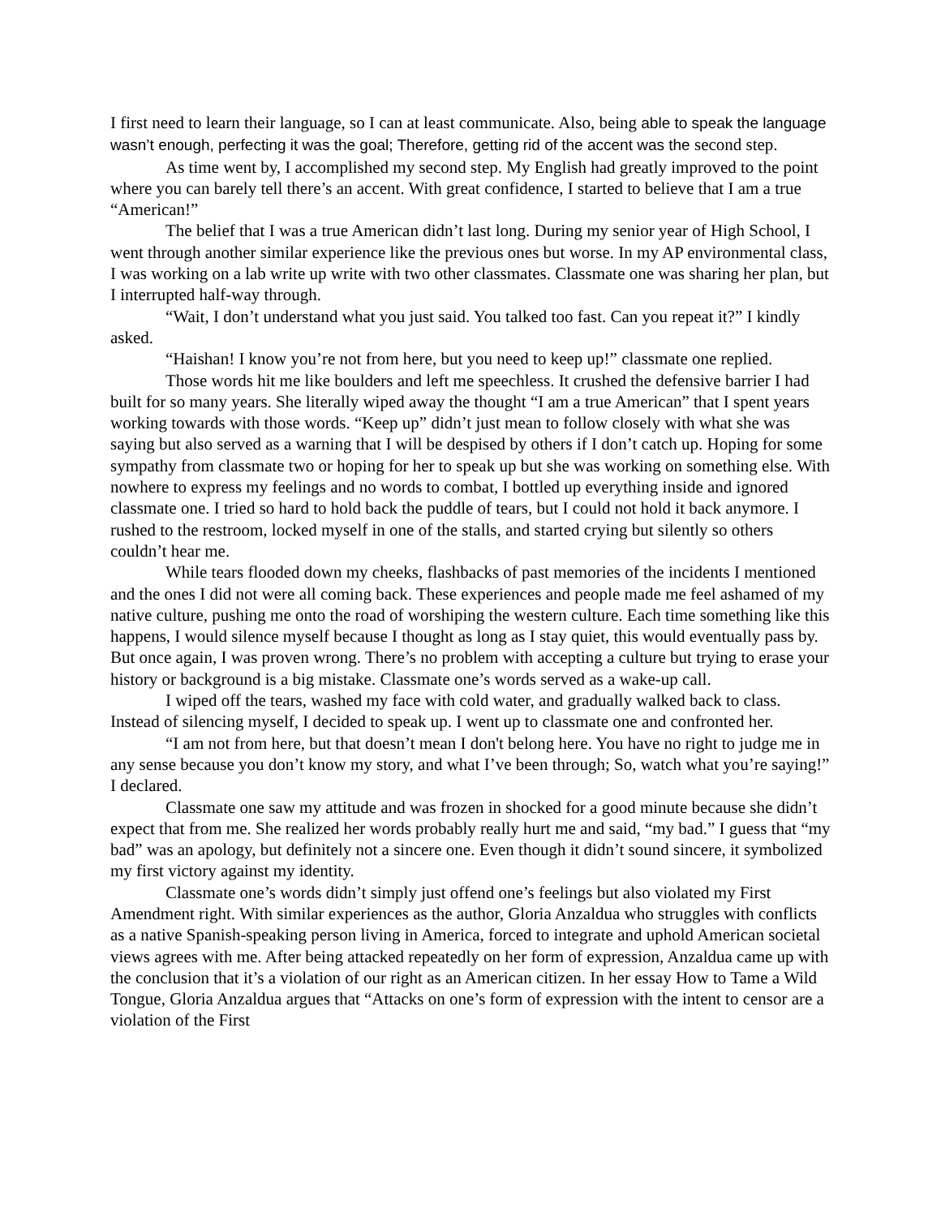I first need to learn their language, so I can at least communicate. Also, being able to speak the language wasn’t enough, perfecting it was the goal; Therefore, getting rid of the accent was the second step.
As time went by, I accomplished my second step. My English had greatly improved to the point where you can barely tell there’s an accent. With great confidence, I started to believe that I am a true “American!”
The belief that I was a true American didn’t last long. During my senior year of High School, I went through another similar experience like the previous ones but worse. In my AP environmental class, I was working on a lab write up write with two other classmates. Classmate one was sharing her plan, but I interrupted half-way through.
“Wait, I don’t understand what you just said. You talked too fast. Can you repeat it?” I kindly asked.
“Haishan! I know you’re not from here, but you need to keep up!” classmate one replied.
Those words hit me like boulders and left me speechless. It crushed the defensive barrier I had built for so many years. She literally wiped away the thought “I am a true American” that I spent years working towards with those words. “Keep up” didn’t just mean to follow closely with what she was saying but also served as a warning that I will be despised by others if I don’t catch up. Hoping for some sympathy from classmate two or hoping for her to speak up but she was working on something else. With nowhere to express my feelings and no words to combat, I bottled up everything inside and ignored classmate one. I tried so hard to hold back the puddle of tears, but I could not hold it back anymore. I rushed to the restroom, locked myself in one of the stalls, and started crying but silently so others couldn’t hear me.
While tears flooded down my cheeks, flashbacks of past memories of the incidents I mentioned and the ones I did not were all coming back. These experiences and people made me feel ashamed of my native culture, pushing me onto the road of worshiping the western culture. Each time something like this happens, I would silence myself because I thought as long as I stay quiet, this would eventually pass by. But once again, I was proven wrong. There’s no problem with accepting a culture but trying to erase your history or background is a big mistake. Classmate one’s words served as a wake-up call.
I wiped off the tears, washed my face with cold water, and gradually walked back to class. Instead of silencing myself, I decided to speak up. I went up to classmate one and confronted her.
“I am not from here, but that doesn’t mean I don't belong here. You have no right to judge me in any sense because you don’t know my story, and what I’ve been through; So, watch what you’re saying!” I declared.
Classmate one saw my attitude and was frozen in shocked for a good minute because she didn’t expect that from me. She realized her words probably really hurt me and said, “my bad.” I guess that “my bad” was an apology, but definitely not a sincere one. Even though it didn’t sound sincere, it symbolized my first victory against my identity.
Classmate one’s words didn’t simply just offend one’s feelings but also violated my First Amendment right. With similar experiences as the author, Gloria Anzaldua who struggles with conflicts as a native Spanish-speaking person living in America, forced to integrate and uphold American societal views agrees with me. After being attacked repeatedly on her form of expression, Anzaldua came up with the conclusion that it’s a violation of our right as an American citizen. In her essay How to Tame a Wild Tongue, Gloria Anzaldua argues that “Attacks on one’s form of expression with the intent to censor are a violation of the First